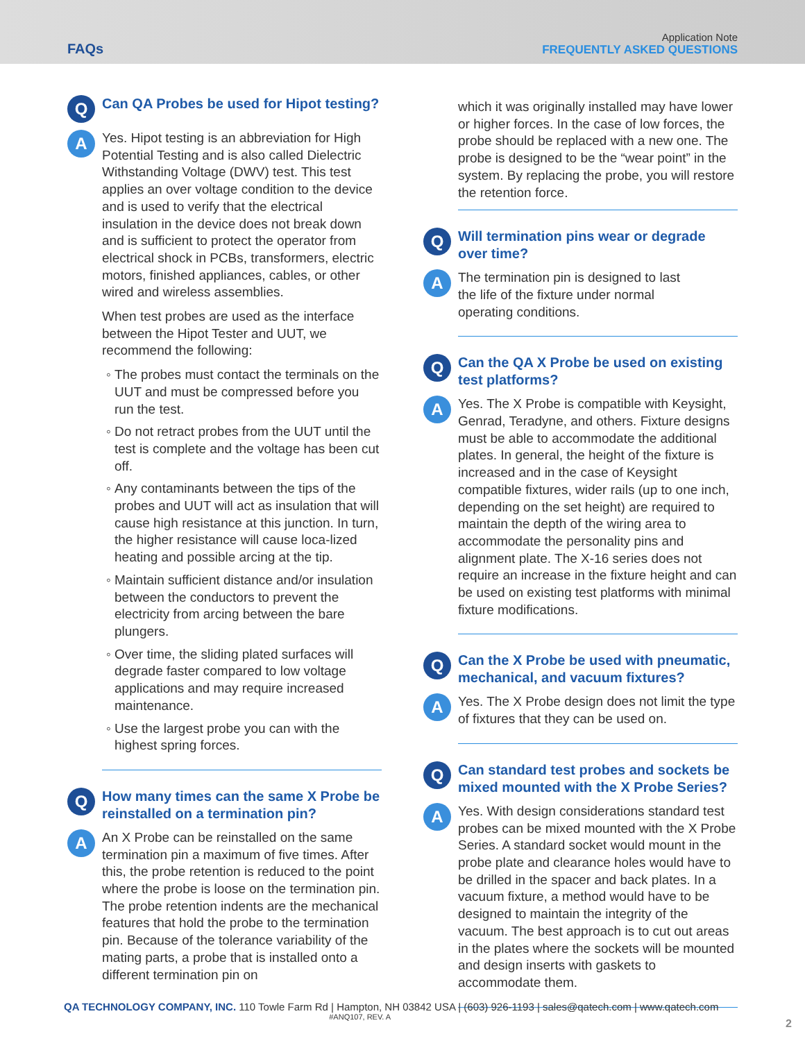FAQs
Application Note
FREQUENTLY ASKED QUESTIONS
Q
Can QA Probes be used for Hipot testing?
A
Yes. Hipot testing is an abbreviation for High Potential Testing and is also called Dielectric Withstanding Voltage (DWV) test. This test applies an over voltage condition to the device and is used to verify that the electrical insulation in the device does not break down and is sufficient to protect the operator from electrical shock in PCBs, transformers, electric motors, finished appliances, cables, or other wired and wireless assemblies.
When test probes are used as the interface between the Hipot Tester and UUT, we recommend the following:
The probes must contact the terminals on the UUT and must be compressed before you run the test.
Do not retract probes from the UUT until the test is complete and the voltage has been cut off.
Any contaminants between the tips of the probes and UUT will act as insulation that will cause high resistance at this junction. In turn, the higher resistance will cause loca-lized heating and possible arcing at the tip.
Maintain sufficient distance and/or insulation between the conductors to prevent the electricity from arcing between the bare plungers.
Over time, the sliding plated surfaces will degrade faster compared to low voltage applications and may require increased maintenance.
Use the largest probe you can with the highest spring forces.
Q
How many times can the same X Probe be reinstalled on a termination pin?
A
An X Probe can be reinstalled on the same termination pin a maximum of five times. After this, the probe retention is reduced to the point where the probe is loose on the termination pin. The probe retention indents are the mechanical features that hold the probe to the termination pin. Because of the tolerance variability of the mating parts, a probe that is installed onto a different termination pin on
which it was originally installed may have lower or higher forces. In the case of low forces, the probe should be replaced with a new one. The probe is designed to be the “wear point” in the system. By replacing the probe, you will restore the retention force.
Q
Will termination pins wear or degrade over time?
A
The termination pin is designed to last
the life of the fixture under normal
operating conditions.
Q
Can the QA X Probe be used on existing test platforms?
A
Yes. The X Probe is compatible with Keysight, Genrad, Teradyne, and others. Fixture designs must be able to accommodate the additional plates. In general, the height of the fixture is increased and in the case of Keysight compatible fixtures, wider rails (up to one inch, depending on the set height) are required to maintain the depth of the wiring area to accommodate the personality pins and alignment plate. The X-16 series does not require an increase in the fixture height and can be used on existing test platforms with minimal fixture modifications.
Q
Can the X Probe be used with pneumatic, mechanical, and vacuum fixtures?
A
Yes. The X Probe design does not limit the type of fixtures that they can be used on.
Q
Can standard test probes and sockets be mixed mounted with the X Probe Series?
A
Yes. With design considerations standard test probes can be mixed mounted with the X Probe Series. A standard socket would mount in the probe plate and clearance holes would have to be drilled in the spacer and back plates. In a vacuum fixture, a method would have to be designed to maintain the integrity of the vacuum. The best approach is to cut out areas in the plates where the sockets will be mounted and design inserts with gaskets to accommodate them.
QA TECHNOLOGY COMPANY, INC. 110 Towle Farm Rd | Hampton, NH 03842 USA | (603) 926-1193 | sales@qatech.com | www.qatech.com
#ANQ107, REV. A
2